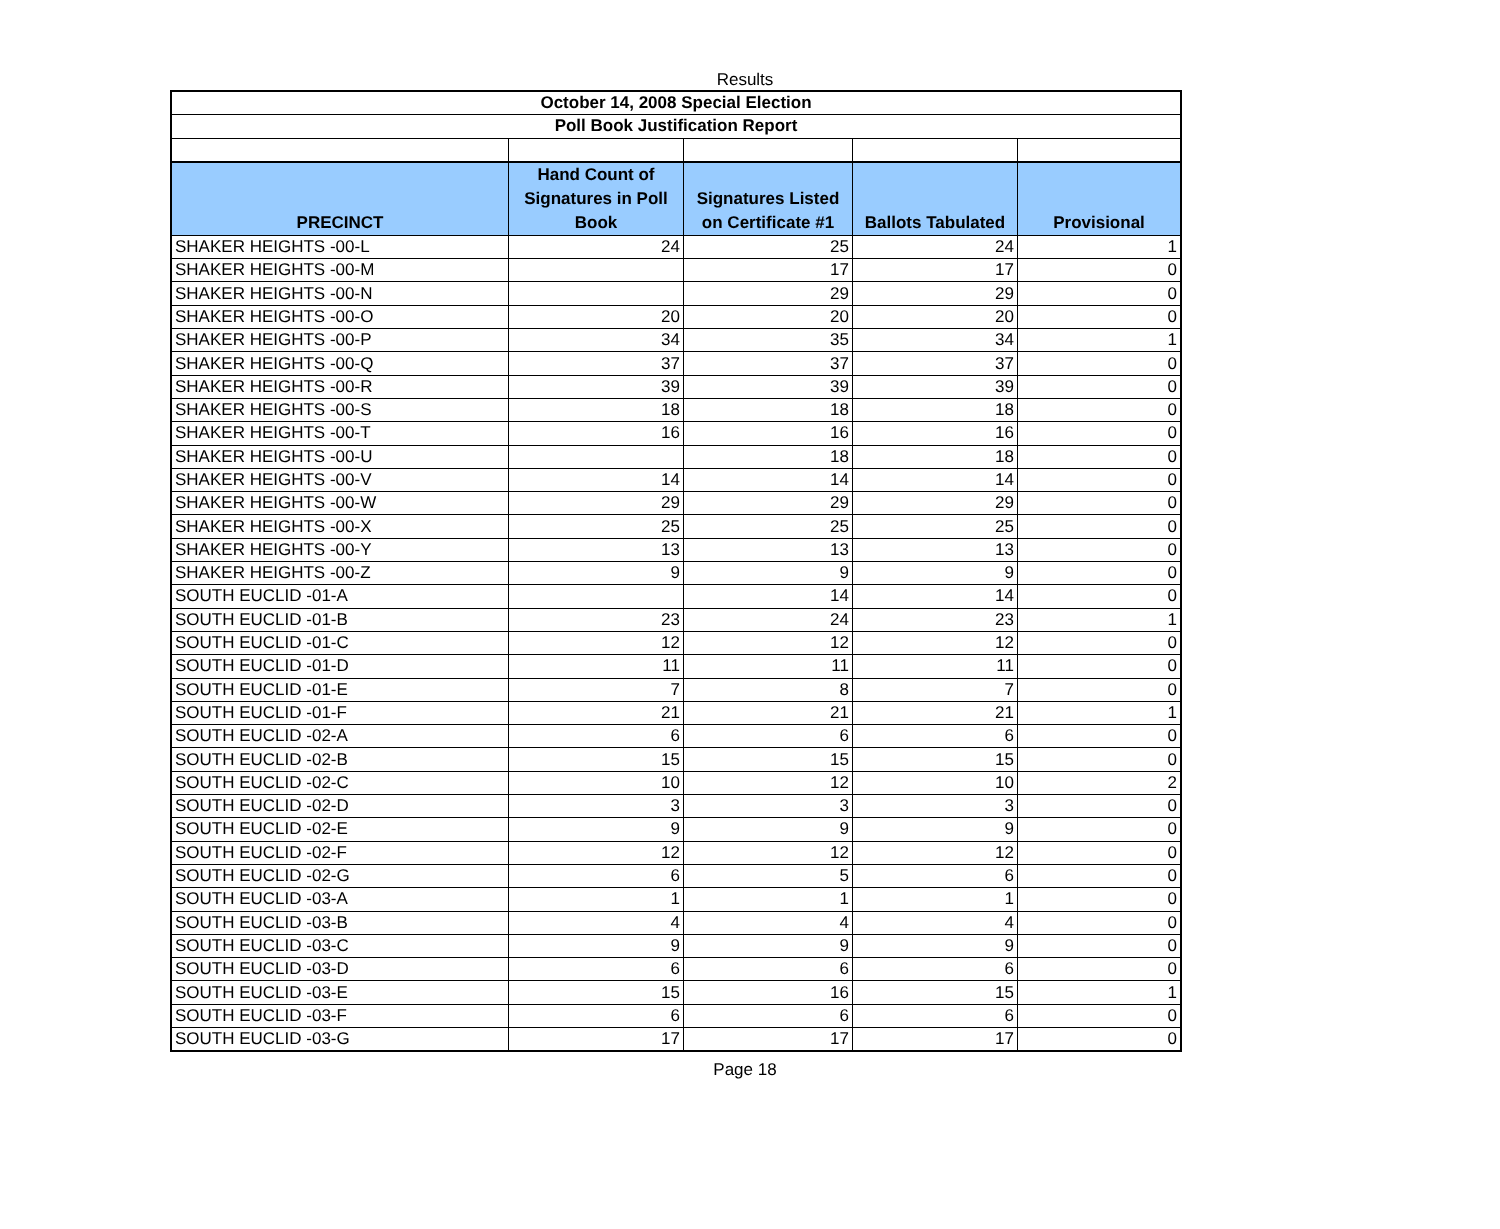Results
| October 14, 2008 Special Election | | | | |
| Poll Book Justification Report | | | | |
| PRECINCT | Hand Count of Signatures in Poll Book | Signatures Listed on Certificate #1 | Ballots Tabulated | Provisional |
| SHAKER HEIGHTS -00-L | 24 | 25 | 24 | 1 |
| SHAKER HEIGHTS -00-M | | 17 | 17 | 0 |
| SHAKER HEIGHTS -00-N | | 29 | 29 | 0 |
| SHAKER HEIGHTS -00-O | 20 | 20 | 20 | 0 |
| SHAKER HEIGHTS -00-P | 34 | 35 | 34 | 1 |
| SHAKER HEIGHTS -00-Q | 37 | 37 | 37 | 0 |
| SHAKER HEIGHTS -00-R | 39 | 39 | 39 | 0 |
| SHAKER HEIGHTS -00-S | 18 | 18 | 18 | 0 |
| SHAKER HEIGHTS -00-T | 16 | 16 | 16 | 0 |
| SHAKER HEIGHTS -00-U | | 18 | 18 | 0 |
| SHAKER HEIGHTS -00-V | 14 | 14 | 14 | 0 |
| SHAKER HEIGHTS -00-W | 29 | 29 | 29 | 0 |
| SHAKER HEIGHTS -00-X | 25 | 25 | 25 | 0 |
| SHAKER HEIGHTS -00-Y | 13 | 13 | 13 | 0 |
| SHAKER HEIGHTS -00-Z | 9 | 9 | 9 | 0 |
| SOUTH EUCLID -01-A | | 14 | 14 | 0 |
| SOUTH EUCLID -01-B | 23 | 24 | 23 | 1 |
| SOUTH EUCLID -01-C | 12 | 12 | 12 | 0 |
| SOUTH EUCLID -01-D | 11 | 11 | 11 | 0 |
| SOUTH EUCLID -01-E | 7 | 8 | 7 | 0 |
| SOUTH EUCLID -01-F | 21 | 21 | 21 | 1 |
| SOUTH EUCLID -02-A | 6 | 6 | 6 | 0 |
| SOUTH EUCLID -02-B | 15 | 15 | 15 | 0 |
| SOUTH EUCLID -02-C | 10 | 12 | 10 | 2 |
| SOUTH EUCLID -02-D | 3 | 3 | 3 | 0 |
| SOUTH EUCLID -02-E | 9 | 9 | 9 | 0 |
| SOUTH EUCLID -02-F | 12 | 12 | 12 | 0 |
| SOUTH EUCLID -02-G | 6 | 5 | 6 | 0 |
| SOUTH EUCLID -03-A | 1 | 1 | 1 | 0 |
| SOUTH EUCLID -03-B | 4 | 4 | 4 | 0 |
| SOUTH EUCLID -03-C | 9 | 9 | 9 | 0 |
| SOUTH EUCLID -03-D | 6 | 6 | 6 | 0 |
| SOUTH EUCLID -03-E | 15 | 16 | 15 | 1 |
| SOUTH EUCLID -03-F | 6 | 6 | 6 | 0 |
| SOUTH EUCLID -03-G | 17 | 17 | 17 | 0 |
Page 18